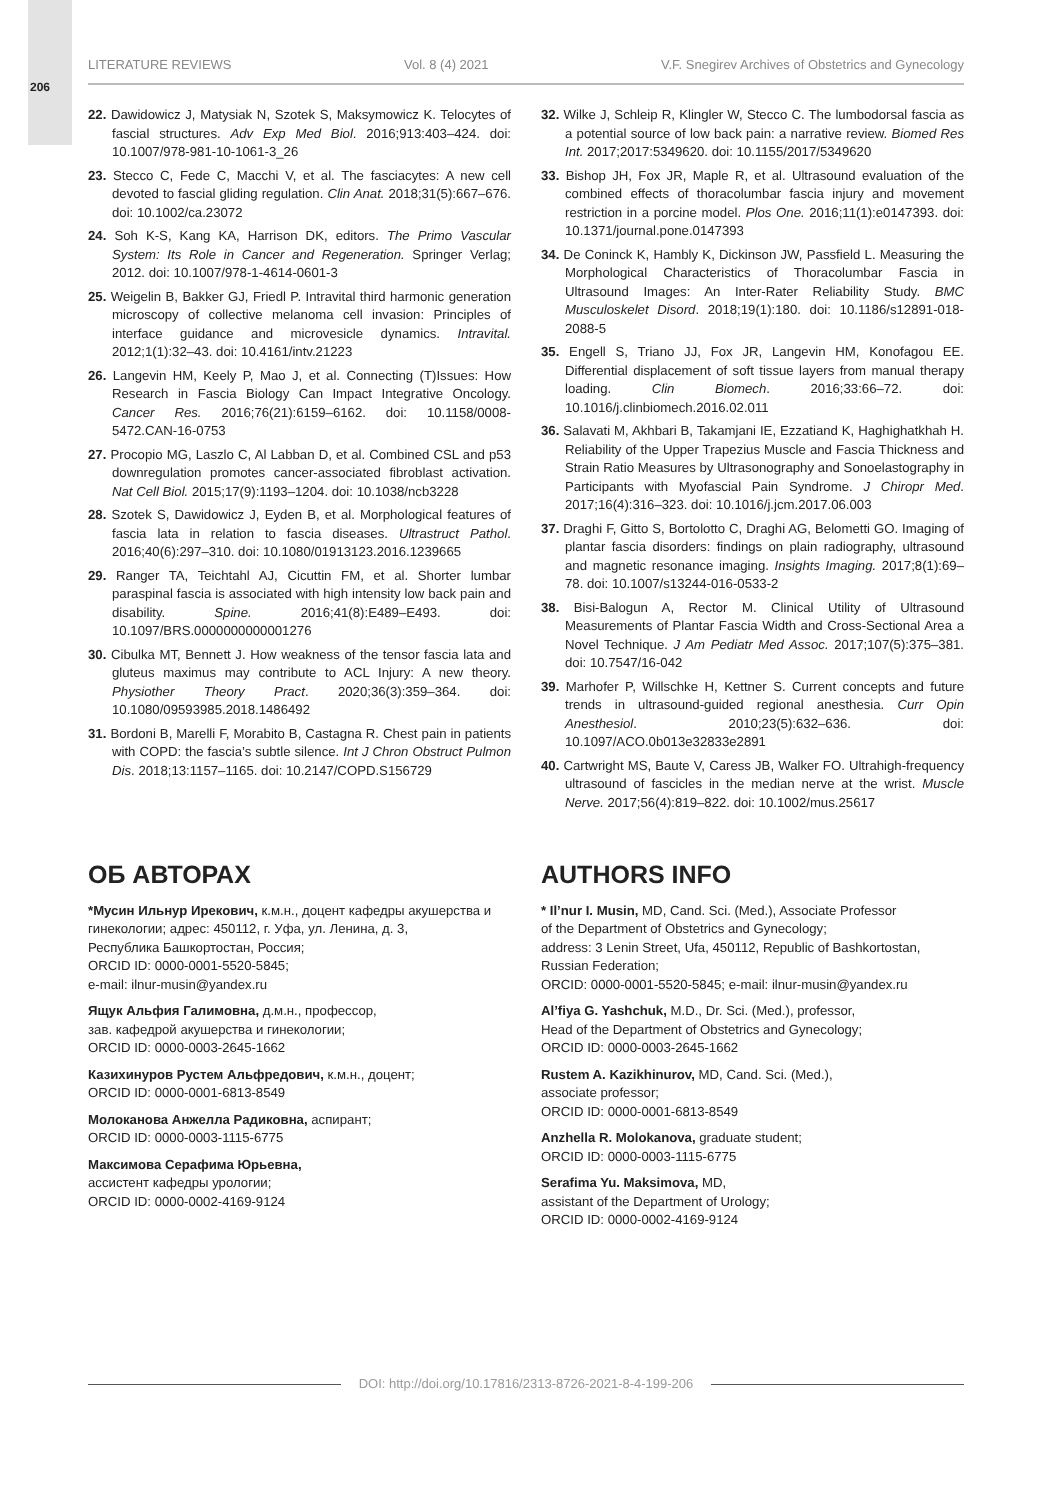206
LITERATURE REVIEWS Vol. 8 (4) 2021 V.F. Snegirev Archives of Obstetrics and Gynecology
22. Dawidowicz J, Matysiak N, Szotek S, Maksymowicz K. Telocytes of fascial structures. Adv Exp Med Biol. 2016;913:403–424. doi: 10.1007/978-981-10-1061-3_26
23. Stecco C, Fede C, Macchi V, et al. The fasciacytes: A new cell devoted to fascial gliding regulation. Clin Anat. 2018;31(5):667–676. doi: 10.1002/ca.23072
24. Soh K-S, Kang KA, Harrison DK, editors. The Primo Vascular System: Its Role in Cancer and Regeneration. Springer Verlag; 2012. doi: 10.1007/978-1-4614-0601-3
25. Weigelin B, Bakker GJ, Friedl P. Intravital third harmonic generation microscopy of collective melanoma cell invasion: Principles of interface guidance and microvesicle dynamics. Intravital. 2012;1(1):32–43. doi: 10.4161/intv.21223
26. Langevin HM, Keely P, Mao J, et al. Connecting (T)Issues: How Research in Fascia Biology Can Impact Integrative Oncology. Cancer Res. 2016;76(21):6159–6162. doi: 10.1158/0008-5472.CAN-16-0753
27. Procopio MG, Laszlo C, Al Labban D, et al. Combined CSL and p53 downregulation promotes cancer-associated fibroblast activation. Nat Cell Biol. 2015;17(9):1193–1204. doi: 10.1038/ncb3228
28. Szotek S, Dawidowicz J, Eyden B, et al. Morphological features of fascia lata in relation to fascia diseases. Ultrastruct Pathol. 2016;40(6):297–310. doi: 10.1080/01913123.2016.1239665
29. Ranger TA, Teichtahl AJ, Cicuttin FM, et al. Shorter lumbar paraspinal fascia is associated with high intensity low back pain and disability. Spine. 2016;41(8):E489–E493. doi: 10.1097/BRS.0000000000001276
30. Cibulka MT, Bennett J. How weakness of the tensor fascia lata and gluteus maximus may contribute to ACL Injury: A new theory. Physiother Theory Pract. 2020;36(3):359–364. doi: 10.1080/09593985.2018.1486492
31. Bordoni B, Marelli F, Morabito B, Castagna R. Chest pain in patients with COPD: the fascia’s subtle silence. Int J Chron Obstruct Pulmon Dis. 2018;13:1157–1165. doi: 10.2147/COPD.S156729
32. Wilke J, Schleip R, Klingler W, Stecco C. The lumbodorsal fascia as a potential source of low back pain: a narrative review. Biomed Res Int. 2017;2017:5349620. doi: 10.1155/2017/5349620
33. Bishop JH, Fox JR, Maple R, et al. Ultrasound evaluation of the combined effects of thoracolumbar fascia injury and movement restriction in a porcine model. Plos One. 2016;11(1):e0147393. doi: 10.1371/journal.pone.0147393
34. De Coninck K, Hambly K, Dickinson JW, Passfield L. Measuring the Morphological Characteristics of Thoracolumbar Fascia in Ultrasound Images: An Inter-Rater Reliability Study. BMC Musculoskelet Disord. 2018;19(1):180. doi: 10.1186/s12891-018-2088-5
35. Engell S, Triano JJ, Fox JR, Langevin HM, Konofagou EE. Differential displacement of soft tissue layers from manual therapy loading. Clin Biomech. 2016;33:66–72. doi: 10.1016/j.clinbiomech.2016.02.011
36. Salavati M, Akhbari B, Takamjani IE, Ezzatiand K, Haghighatkhah H. Reliability of the Upper Trapezius Muscle and Fascia Thickness and Strain Ratio Measures by Ultrasonography and Sonoelastography in Participants with Myofascial Pain Syndrome. J Chiropr Med. 2017;16(4):316–323. doi: 10.1016/j.jcm.2017.06.003
37. Draghi F, Gitto S, Bortolotto C, Draghi AG, Belometti GO. Imaging of plantar fascia disorders: findings on plain radiography, ultrasound and magnetic resonance imaging. Insights Imaging. 2017;8(1):69–78. doi: 10.1007/s13244-016-0533-2
38. Bisi-Balogun A, Rector M. Clinical Utility of Ultrasound Measurements of Plantar Fascia Width and Cross-Sectional Area a Novel Technique. J Am Pediatr Med Assoc. 2017;107(5):375–381. doi: 10.7547/16-042
39. Marhofer P, Willschke H, Kettner S. Current concepts and future trends in ultrasound-guided regional anesthesia. Curr Opin Anesthesiol. 2010;23(5):632–636. doi: 10.1097/ACO.0b013e32833e2891
40. Cartwright MS, Baute V, Caress JB, Walker FO. Ultrahigh-frequency ultrasound of fascicles in the median nerve at the wrist. Muscle Nerve. 2017;56(4):819–822. doi: 10.1002/mus.25617
ОБ АВТОРАХ
*Мусин Ильнур Ирекович, к.м.н., доцент кафедры акушерства и гинекологии; адрес: 450112, г. Уфа, ул. Ленина, д. 3,
Республика Башкортостан, Россия;
ORCID ID: 0000-0001-5520-5845;
e-mail: ilnur-musin@yandex.ru
Ящук Альфия Галимовна, д.м.н., профессор,
зав. кафедрой акушерства и гинекологии;
ORCID ID: 0000-0003-2645-1662
Казихинуров Рустем Альфредович, к.м.н., доцент;
ORCID ID: 0000-0001-6813-8549
Молоканова Анжелла Радиковна, аспирант;
ORCID ID: 0000-0003-1115-6775
Максимова Серафима Юрьевна,
ассистент кафедры урологии;
ORCID ID: 0000-0002-4169-9124
AUTHORS INFO
* Il’nur I. Musin, MD, Cand. Sci. (Med.), Associate Professor
of the Department of Obstetrics and Gynecology;
address: 3 Lenin Street, Ufa, 450112, Republic of Bashkortostan, Russian Federation;
ORCID: 0000-0001-5520-5845; e-mail: ilnur-musin@yandex.ru
Al’fiya G. Yashchuk, M.D., Dr. Sci. (Med.), professor,
Head of the Department of Obstetrics and Gynecology;
ORCID ID: 0000-0003-2645-1662
Rustem A. Kazikhinurov, MD, Cand. Sci. (Med.),
associate professor;
ORCID ID: 0000-0001-6813-8549
Anzhella R. Molokanova, graduate student;
ORCID ID: 0000-0003-1115-6775
Serafima Yu. Maksimova, MD,
assistant of the Department of Urology;
ORCID ID: 0000-0002-4169-9124
DOI: http://doi.org/10.17816/2313-8726-2021-8-4-199-206